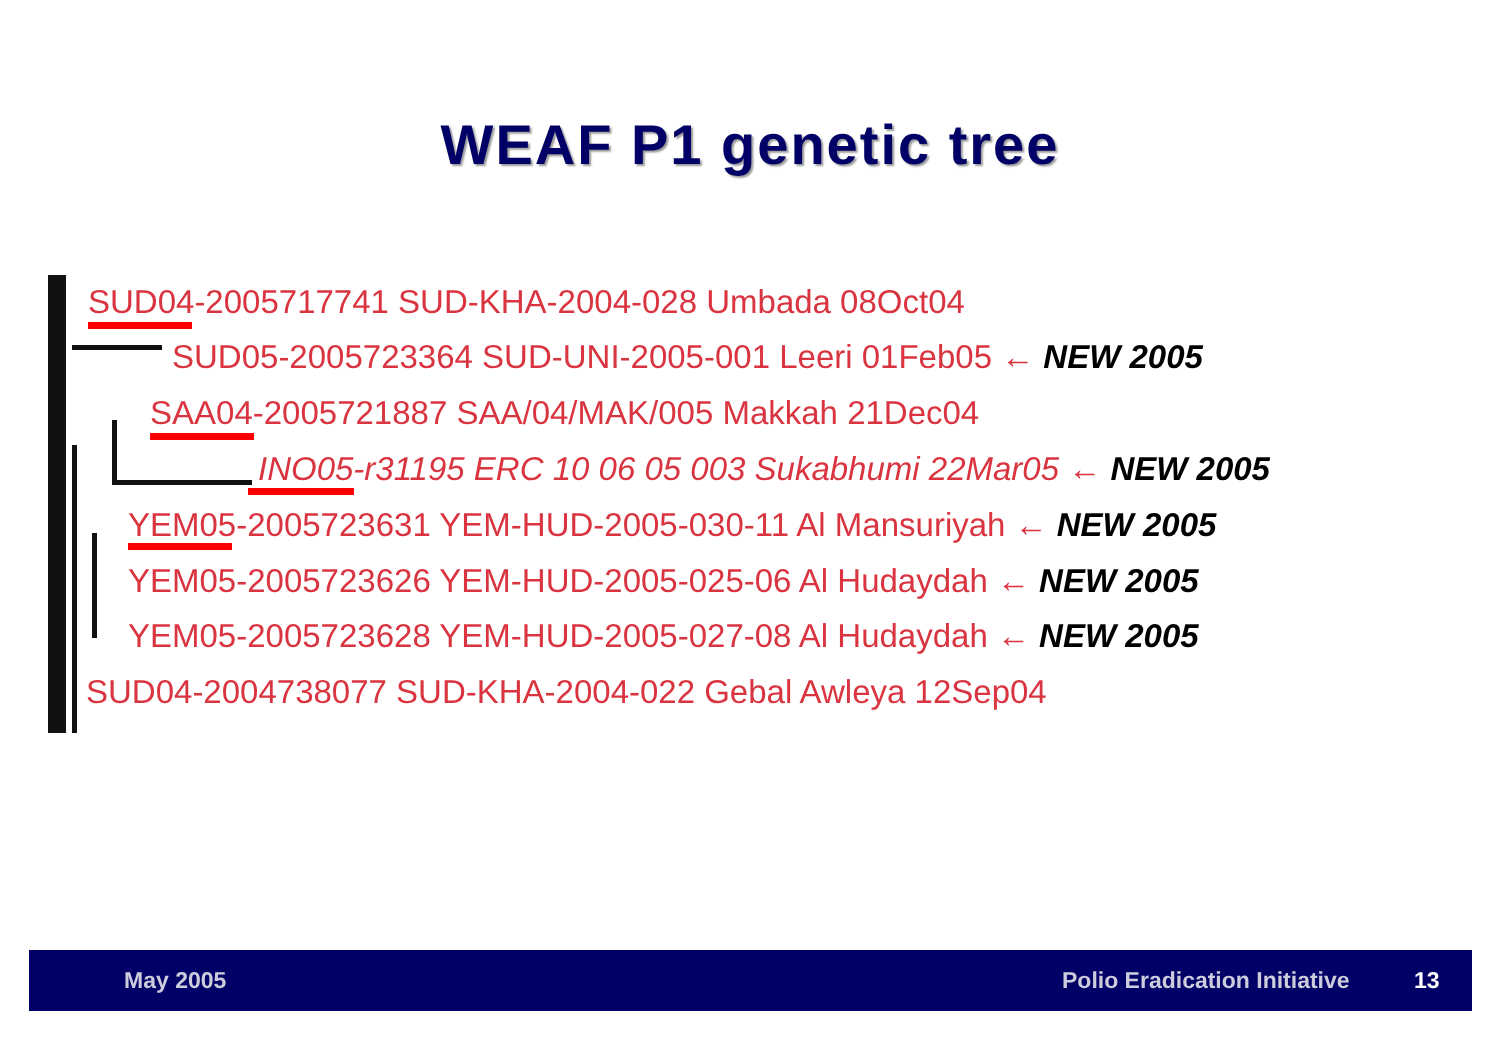WEAF P1 genetic tree
SUD04-2005717741 SUD-KHA-2004-028 Umbada 08Oct04
SUD05-2005723364 SUD-UNI-2005-001 Leeri 01Feb05 ← NEW 2005
SAA04-2005721887 SAA/04/MAK/005 Makkah 21Dec04
INO05-r31195 ERC 10 06 05 003 Sukabhumi 22Mar05 ← NEW 2005
YEM05-2005723631 YEM-HUD-2005-030-11 Al Mansuriyah ← NEW 2005
YEM05-2005723626 YEM-HUD-2005-025-06 Al Hudaydah ← NEW 2005
YEM05-2005723628 YEM-HUD-2005-027-08 Al Hudaydah ← NEW 2005
SUD04-2004738077 SUD-KHA-2004-022 Gebal Awleya 12Sep04
May 2005 Polio Eradication Initiative 13